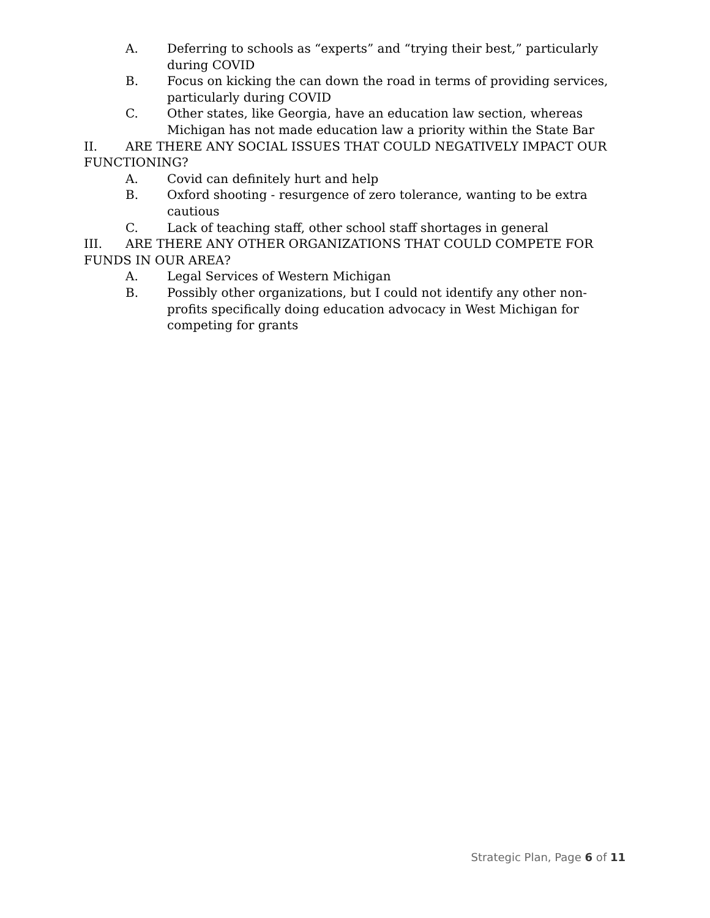A. Deferring to schools as “experts” and “trying their best,” particularly during COVID
B. Focus on kicking the can down the road in terms of providing services, particularly during COVID
C. Other states, like Georgia, have an education law section, whereas Michigan has not made education law a priority within the State Bar
II. ARE THERE ANY SOCIAL ISSUES THAT COULD NEGATIVELY IMPACT OUR FUNCTIONING?
A. Covid can definitely hurt and help
B. Oxford shooting - resurgence of zero tolerance, wanting to be extra cautious
C. Lack of teaching staff, other school staff shortages in general
III. ARE THERE ANY OTHER ORGANIZATIONS THAT COULD COMPETE FOR FUNDS IN OUR AREA?
A. Legal Services of Western Michigan
B. Possibly other organizations, but I could not identify any other non-profits specifically doing education advocacy in West Michigan for competing for grants
Strategic Plan, Page 6 of 11